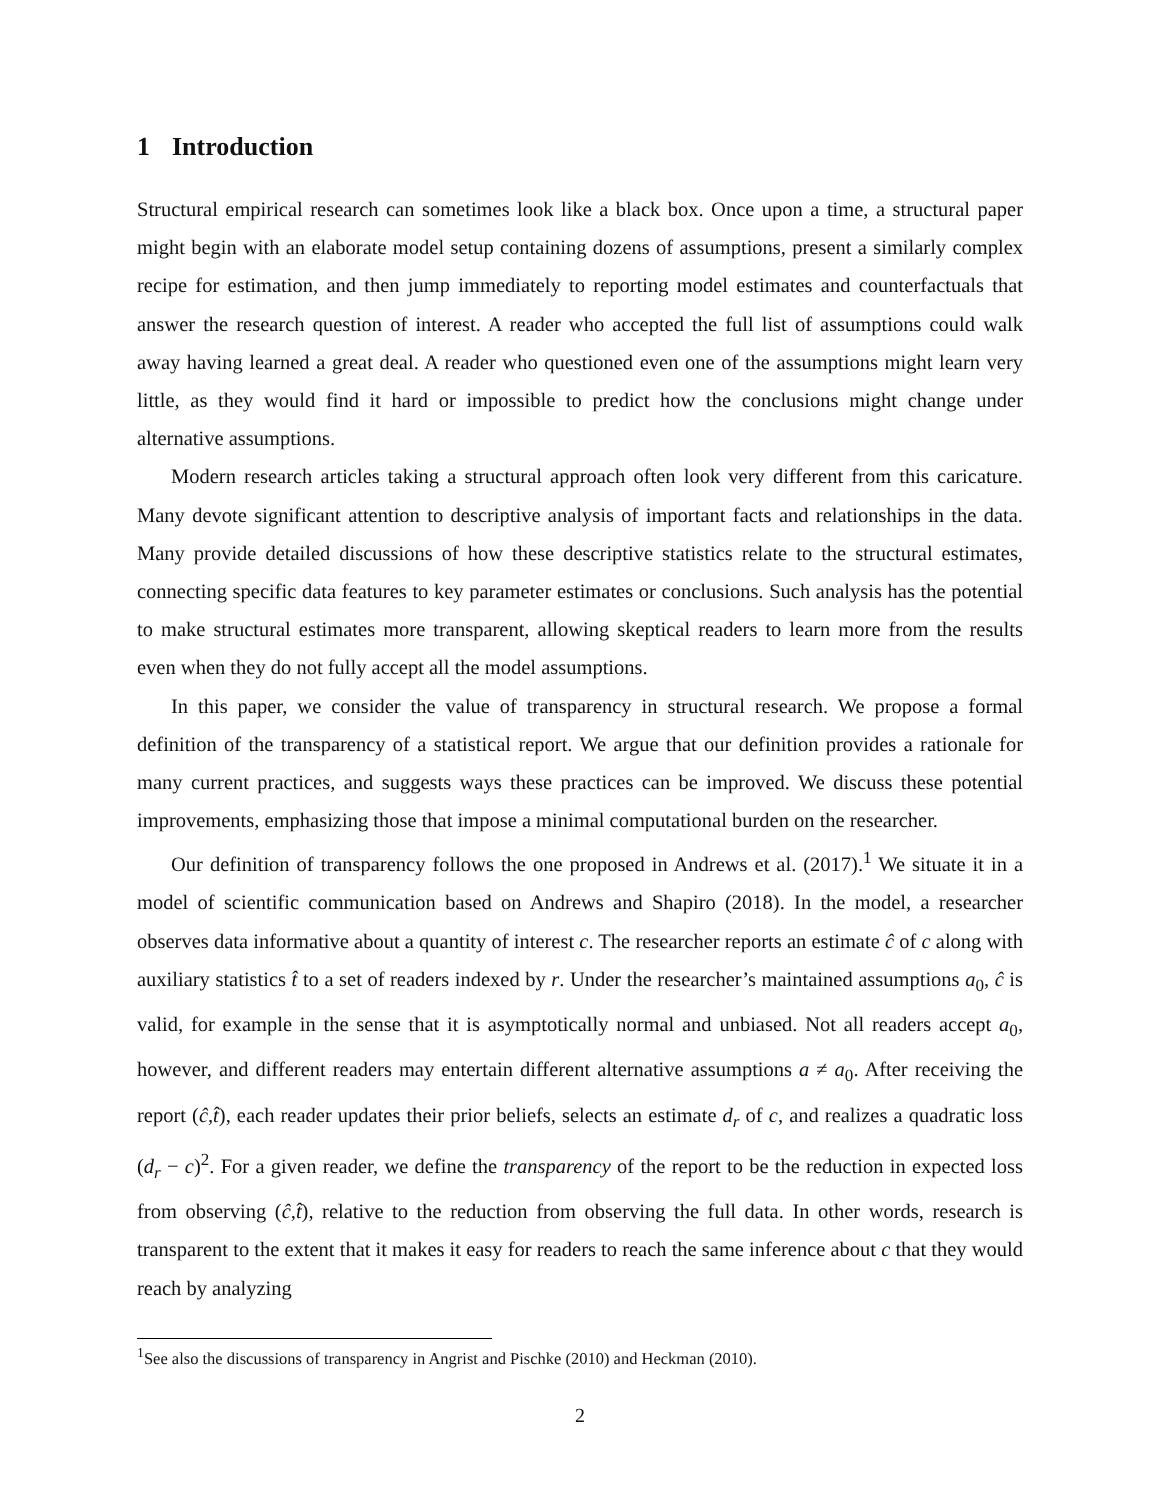1 Introduction
Structural empirical research can sometimes look like a black box. Once upon a time, a structural paper might begin with an elaborate model setup containing dozens of assumptions, present a similarly complex recipe for estimation, and then jump immediately to reporting model estimates and counterfactuals that answer the research question of interest. A reader who accepted the full list of assumptions could walk away having learned a great deal. A reader who questioned even one of the assumptions might learn very little, as they would find it hard or impossible to predict how the conclusions might change under alternative assumptions.
Modern research articles taking a structural approach often look very different from this caricature. Many devote significant attention to descriptive analysis of important facts and relationships in the data. Many provide detailed discussions of how these descriptive statistics relate to the structural estimates, connecting specific data features to key parameter estimates or conclusions. Such analysis has the potential to make structural estimates more transparent, allowing skeptical readers to learn more from the results even when they do not fully accept all the model assumptions.
In this paper, we consider the value of transparency in structural research. We propose a formal definition of the transparency of a statistical report. We argue that our definition provides a rationale for many current practices, and suggests ways these practices can be improved. We discuss these potential improvements, emphasizing those that impose a minimal computational burden on the researcher.
Our definition of transparency follows the one proposed in Andrews et al. (2017).<sup>1</sup> We situate it in a model of scientific communication based on Andrews and Shapiro (2018). In the model, a researcher observes data informative about a quantity of interest c. The researcher reports an estimate ĉ of c along with auxiliary statistics t̂ to a set of readers indexed by r. Under the researcher’s maintained assumptions a<sub>0</sub>, ĉ is valid, for example in the sense that it is asymptotically normal and unbiased. Not all readers accept a<sub>0</sub>, however, and different readers may entertain different alternative assumptions a ≠ a<sub>0</sub>. After receiving the report (ĉ,t̂), each reader updates their prior beliefs, selects an estimate d<sub>r</sub> of c, and realizes a quadratic loss (d<sub>r</sub> − c)<sup>2</sup>. For a given reader, we define the transparency of the report to be the reduction in expected loss from observing (ĉ,t̂), relative to the reduction from observing the full data. In other words, research is transparent to the extent that it makes it easy for readers to reach the same inference about c that they would reach by analyzing
<sup>1</sup> See also the discussions of transparency in Angrist and Pischke (2010) and Heckman (2010).
2